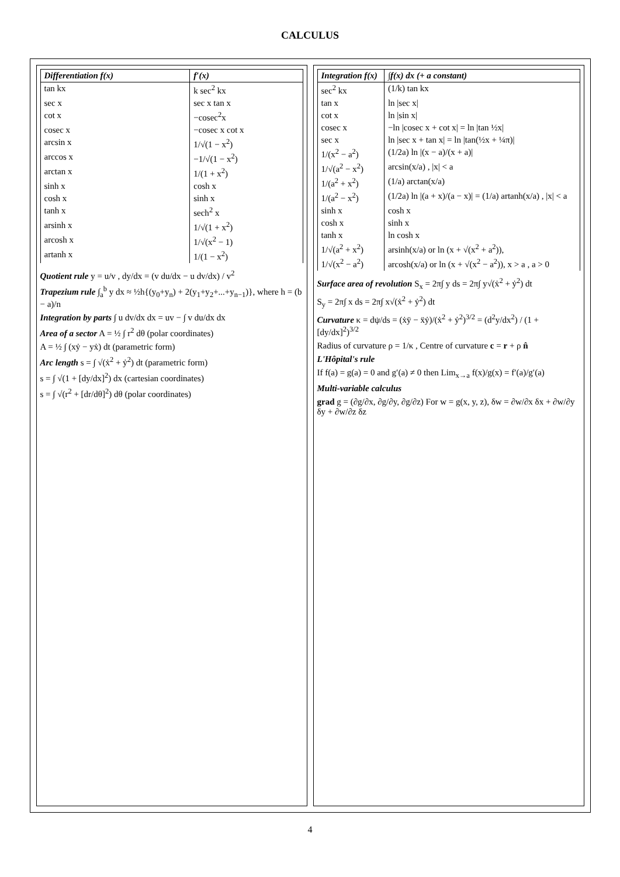CALCULUS
| Differentiation f(x) | f′(x) |
| --- | --- |
| tan kx | k sec<sup>2</sup> kx |
| sec x | sec x tan x |
| cot x | −cosec<sup>2</sup>x |
| cosec x | −cosec x cot x |
| arcsin x | 1/√(1 − x<sup>2</sup>) |
| arccos x | −1/√(1 − x<sup>2</sup>) |
| arctan x | 1/(1 + x<sup>2</sup>) |
| sinh x | cosh x |
| cosh x | sinh x |
| tanh x | sech<sup>2</sup> x |
| arsinh x | 1/√(1 + x<sup>2</sup>) |
| arcosh x | 1/√(x<sup>2</sup> − 1) |
| artanh x | 1/(1 − x<sup>2</sup>) |
Quotient rule y = u/v , dy/dx = (v du/dx − u dv/dx) / v<sup>2</sup>
Trapezium rule ∫<sub>a</sub><sup>b</sup> y dx ≈ ½h{(y<sub>0</sub>+y<sub>n</sub>) + 2(y<sub>1</sub>+y<sub>2</sub>+...+y<sub>n−1</sub>)}, where h = (b − a)/n
Integration by parts ∫ u dv/dx dx = uv − ∫ v du/dx dx
Area of a sector A = ½ ∫ r<sup>2</sup> dθ (polar coordinates)
A = ½ ∫ (xẏ − yẋ) dt (parametric form)
Arc length s = ∫ √(ẋ<sup>2</sup> + ẏ<sup>2</sup>) dt (parametric form)
s = ∫ √(1 + [dy/dx]<sup>2</sup>) dx (cartesian coordinates)
s = ∫ √(r<sup>2</sup> + [dr/dθ]<sup>2</sup>) dθ (polar coordinates)
| Integration f(x) | ∫f(x) dx (+ a constant) |
| --- | --- |
| sec<sup>2</sup> kx | (1/k) tan kx |
| tan x | ln /sec x/ |
| cot x | ln /sin x/ |
| cosec x | −ln /cosec x + cot x/ = ln /tan ½x/ |
| sec x | ln /sec x + tan x/ = ln /tan(½x + ¼π)/ |
| 1/(x<sup>2</sup> − a<sup>2</sup>) | (1/2a) ln /(x − a)/(x + a)/ |
| 1/√(a<sup>2</sup> − x<sup>2</sup>) | arcsin(x/a) , /x/ < a |
| 1/(a<sup>2</sup> + x<sup>2</sup>) | (1/a) arctan(x/a) |
| 1/(a<sup>2</sup> − x<sup>2</sup>) | (1/2a) ln /(a + x)/(a − x)/ = (1/a) artanh(x/a) , /x/ < a |
| sinh x | cosh x |
| cosh x | sinh x |
| tanh x | ln cosh x |
| 1/√(a<sup>2</sup> + x<sup>2</sup>) | arsinh(x/a) or ln (x + √(x<sup>2</sup> + a<sup>2</sup>)), |
| 1/√(x<sup>2</sup> − a<sup>2</sup>) | arcosh(x/a) or ln (x + √(x<sup>2</sup> − a<sup>2</sup>)), x > a , a > 0 |
Surface area of revolution S<sub>x</sub> = 2π∫ y ds = 2π∫ y√(ẋ<sup>2</sup> + ẏ<sup>2</sup>) dt
S<sub>y</sub> = 2π∫ x ds = 2π∫ x√(ẋ<sup>2</sup> + ẏ<sup>2</sup>) dt
Curvature κ = dψ/ds = (ẋÿ − ẍẏ)/(ẋ<sup>2</sup> + ẏ<sup>2</sup>)<sup>3/2</sup> = (d<sup>2</sup>y/dx<sup>2</sup>) / (1 + [dy/dx]<sup>2</sup>)<sup>3/2</sup>
Radius of curvature ρ = 1/κ , Centre of curvature c = r + ρ n̂
L'Hôpital's rule
If f(a) = g(a) = 0 and g′(a) ≠ 0 then Lim<sub>x→a</sub> f(x)/g(x) = f′(a)/g′(a)
Multi-variable calculus
grad g = (∂g/∂x, ∂g/∂y, ∂g/∂z) For w = g(x, y, z), δw = ∂w/∂x δx + ∂w/∂y δy + ∂w/∂z δz
4